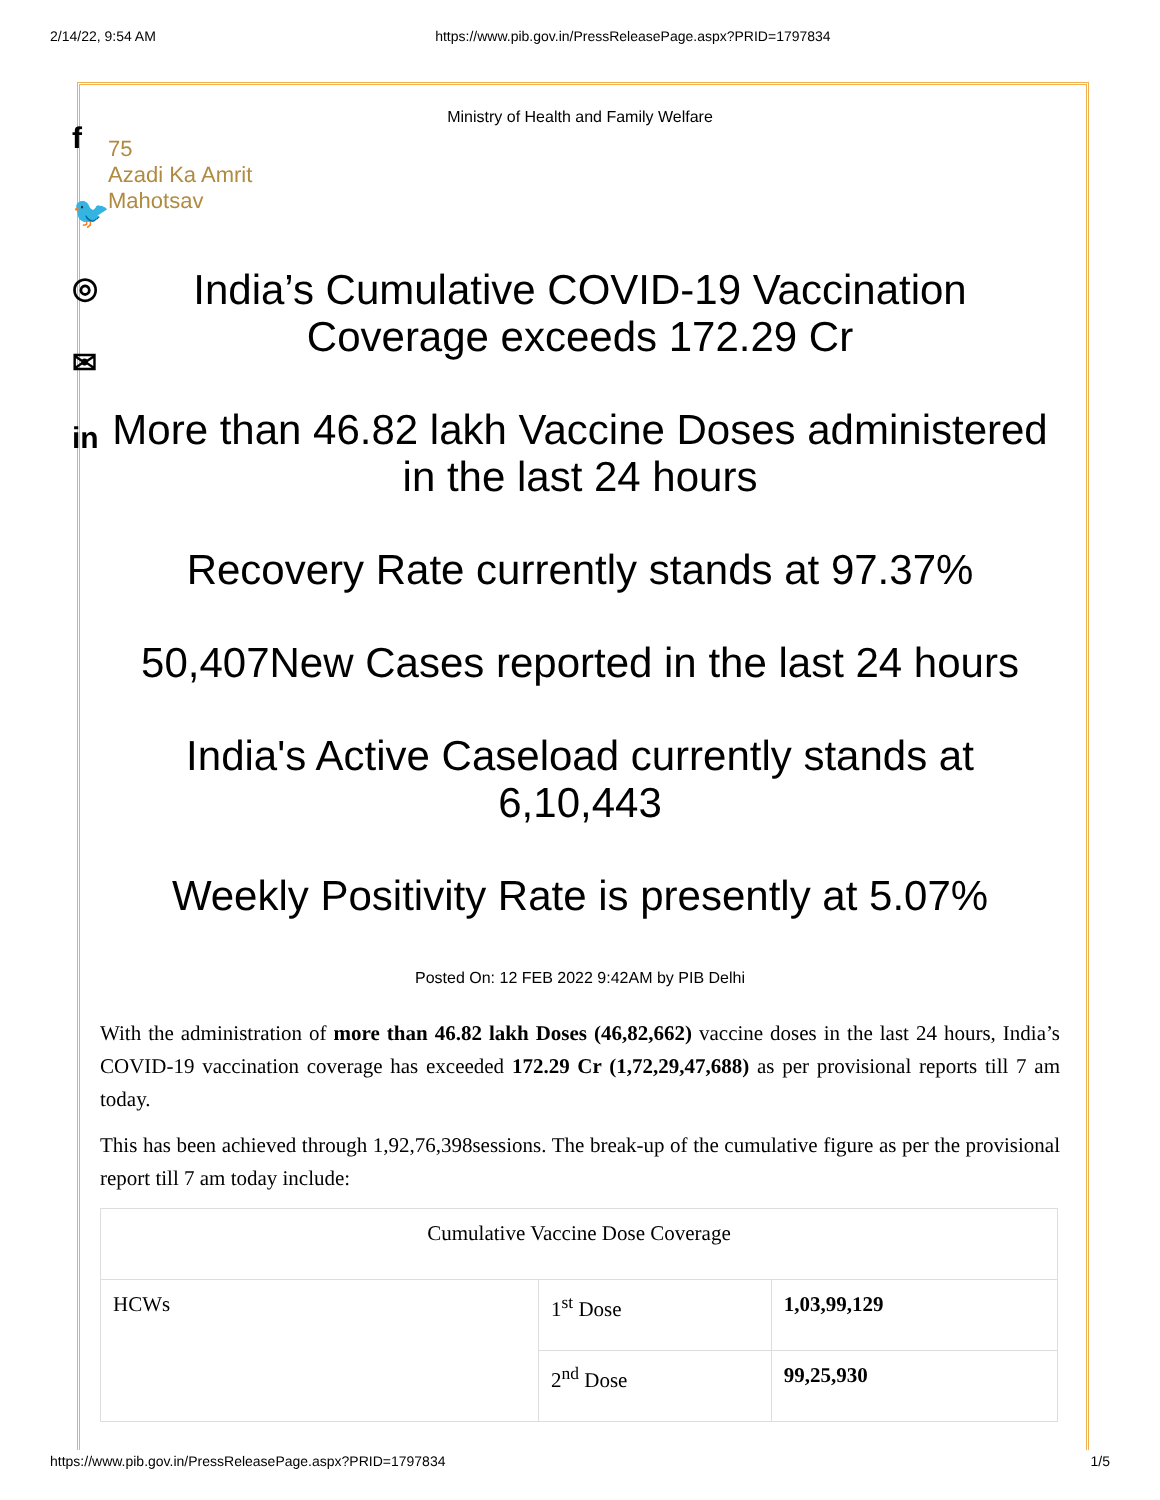2/14/22, 9:54 AM https://www.pib.gov.in/PressReleasePage.aspx?PRID=1797834
f
🐦
◎
✉
in
Ministry of Health and Family Welfare
75
Azadi Ka Amrit Mahotsav
India’s Cumulative COVID-19 Vaccination Coverage exceeds 172.29 Cr
More than 46.82 lakh Vaccine Doses administered in the last 24 hours
Recovery Rate currently stands at 97.37%
50,407New Cases reported in the last 24 hours
India's Active Caseload currently stands at 6,10,443
Weekly Positivity Rate is presently at 5.07%
Posted On: 12 FEB 2022 9:42AM by PIB Delhi
With the administration of more than 46.82 lakh Doses (46,82,662) vaccine doses in the last 24 hours, India’s COVID-19 vaccination coverage has exceeded 172.29 Cr (1,72,29,47,688) as per provisional reports till 7 am today.
This has been achieved through 1,92,76,398sessions. The break-up of the cumulative figure as per the provisional report till 7 am today include:
| Cumulative Vaccine Dose Coverage | | |
| HCWs | 1<sup>st</sup> Dose | 1,03,99,129 |
| | 2<sup>nd</sup> Dose | 99,25,930 |
https://www.pib.gov.in/PressReleasePage.aspx?PRID=1797834 1/5